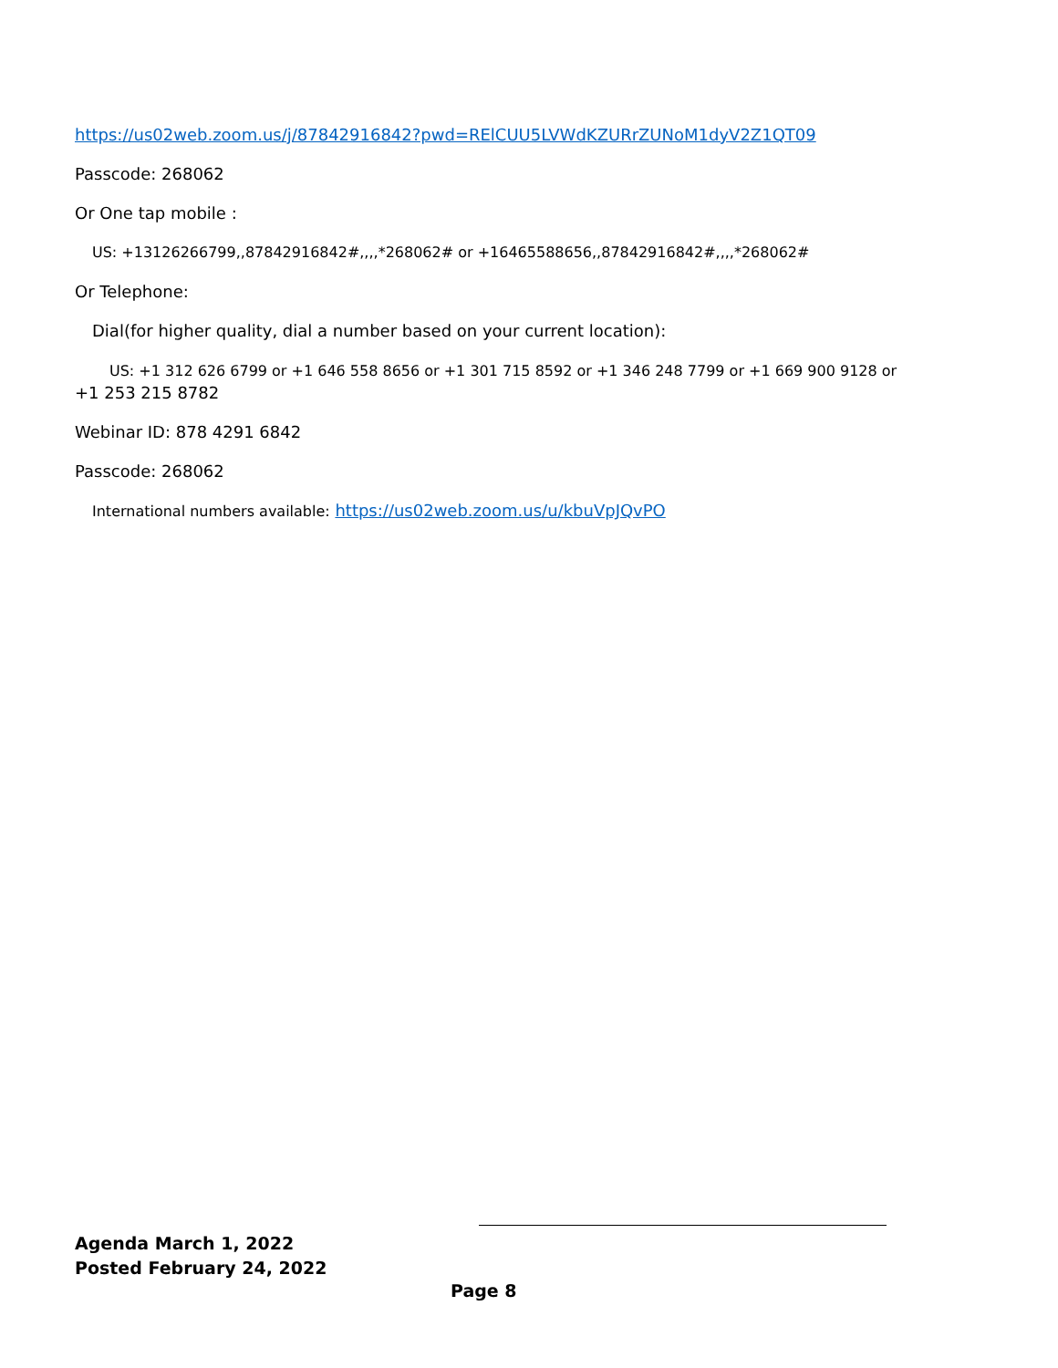https://us02web.zoom.us/j/87842916842?pwd=RElCUU5LVWdKZURrZUNoM1dyV2Z1QT09
Passcode: 268062
Or One tap mobile :
US: +13126266799,,87842916842#,,,,*268062# or +16465588656,,87842916842#,,,,*268062#
Or Telephone:
Dial(for higher quality, dial a number based on your current location):
US: +1 312 626 6799 or +1 646 558 8656 or +1 301 715 8592 or +1 346 248 7799 or +1 669 900 9128 or
+1 253 215 8782
Webinar ID: 878 4291 6842
Passcode: 268062
International numbers available: https://us02web.zoom.us/u/kbuVpJQvPO
Agenda March 1, 2022
Posted February 24, 2022
Page 8